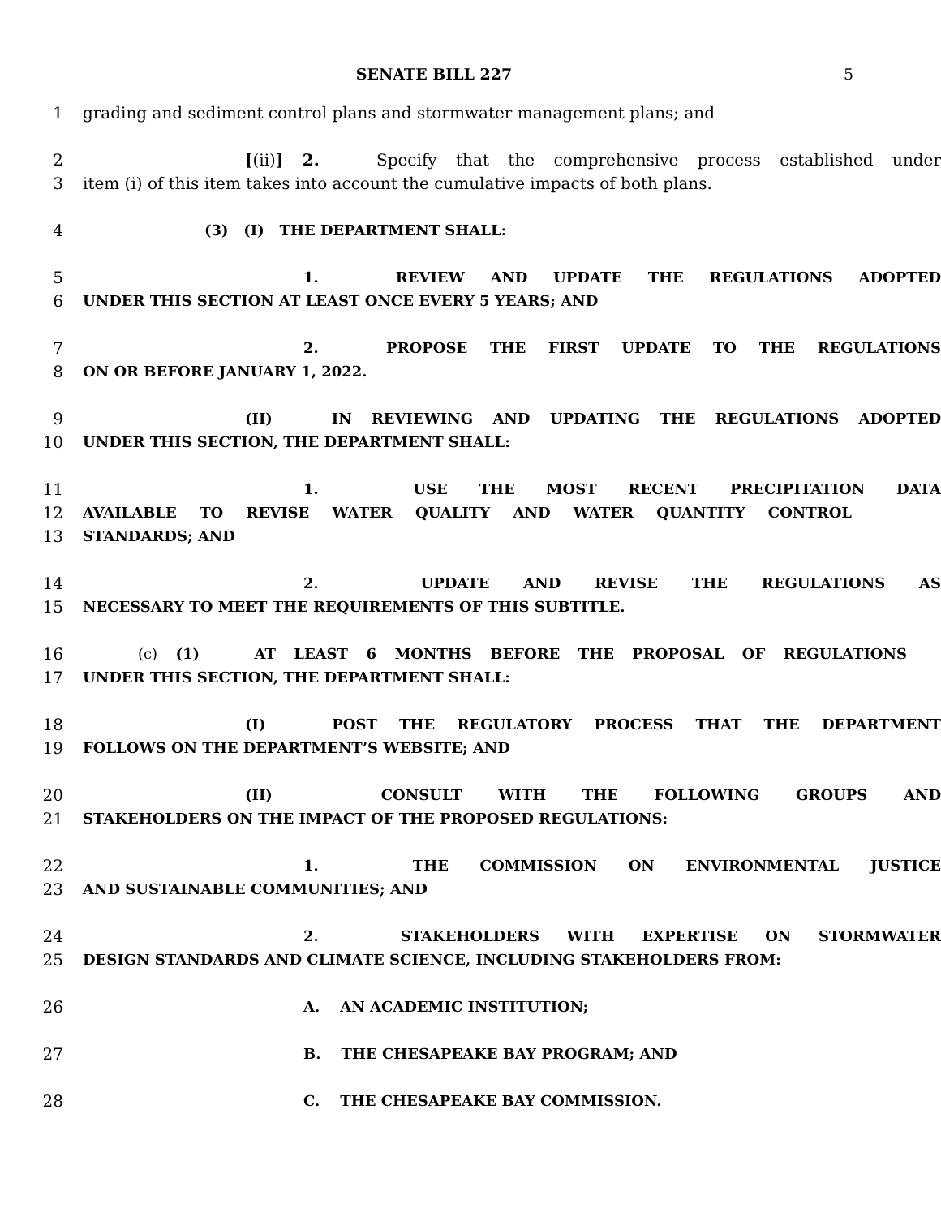SENATE BILL 227 5
1 grading and sediment control plans and stormwater management plans; and
2 [(ii)] 2. Specify that the comprehensive process established under
3 item (i) of this item takes into account the cumulative impacts of both plans.
4 (3) (I) THE DEPARTMENT SHALL:
5 1. REVIEW AND UPDATE THE REGULATIONS ADOPTED
6 UNDER THIS SECTION AT LEAST ONCE EVERY 5 YEARS; AND
7 2. PROPOSE THE FIRST UPDATE TO THE REGULATIONS
8 ON OR BEFORE JANUARY 1, 2022.
9 (II) IN REVIEWING AND UPDATING THE REGULATIONS ADOPTED
10 UNDER THIS SECTION, THE DEPARTMENT SHALL:
11 1. USE THE MOST RECENT PRECIPITATION DATA
12 AVAILABLE TO REVISE WATER QUALITY AND WATER QUANTITY CONTROL
13 STANDARDS; AND
14 2. UPDATE AND REVISE THE REGULATIONS AS
15 NECESSARY TO MEET THE REQUIREMENTS OF THIS SUBTITLE.
16 (c) (1) AT LEAST 6 MONTHS BEFORE THE PROPOSAL OF REGULATIONS
17 UNDER THIS SECTION, THE DEPARTMENT SHALL:
18 (I) POST THE REGULATORY PROCESS THAT THE DEPARTMENT
19 FOLLOWS ON THE DEPARTMENT’S WEBSITE; AND
20 (II) CONSULT WITH THE FOLLOWING GROUPS AND
21 STAKEHOLDERS ON THE IMPACT OF THE PROPOSED REGULATIONS:
22 1. THE COMMISSION ON ENVIRONMENTAL JUSTICE
23 AND SUSTAINABLE COMMUNITIES; AND
24 2. STAKEHOLDERS WITH EXPERTISE ON STORMWATER
25 DESIGN STANDARDS AND CLIMATE SCIENCE, INCLUDING STAKEHOLDERS FROM:
26 A. AN ACADEMIC INSTITUTION;
27 B. THE CHESAPEAKE BAY PROGRAM; AND
28 C. THE CHESAPEAKE BAY COMMISSION.